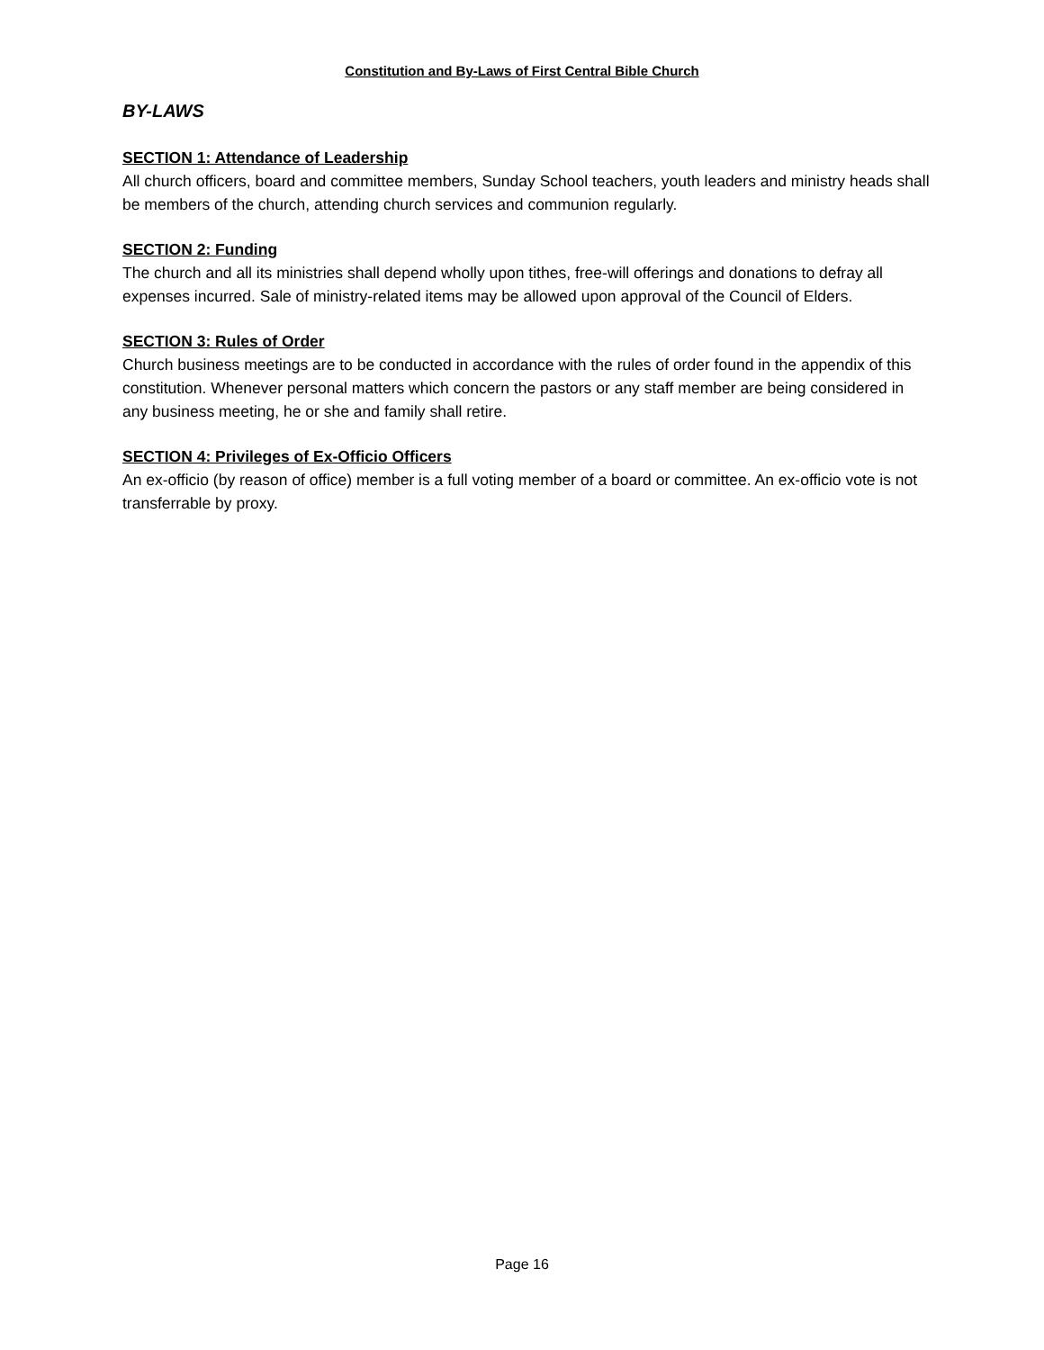Constitution and By-Laws of First Central Bible Church
BY-LAWS
SECTION 1: Attendance of Leadership
All church officers, board and committee members, Sunday School teachers, youth leaders and ministry heads shall be members of the church, attending church services and communion regularly.
SECTION 2: Funding
The church and all its ministries shall depend wholly upon tithes, free-will offerings and donations to defray all expenses incurred. Sale of ministry-related items may be allowed upon approval of the Council of Elders.
SECTION 3: Rules of Order
Church business meetings are to be conducted in accordance with the rules of order found in the appendix of this constitution. Whenever personal matters which concern the pastors or any staff member are being considered in any business meeting, he or she and family shall retire.
SECTION 4: Privileges of Ex-Officio Officers
An ex-officio (by reason of office) member is a full voting member of a board or committee. An ex-officio vote is not transferrable by proxy.
Page 16